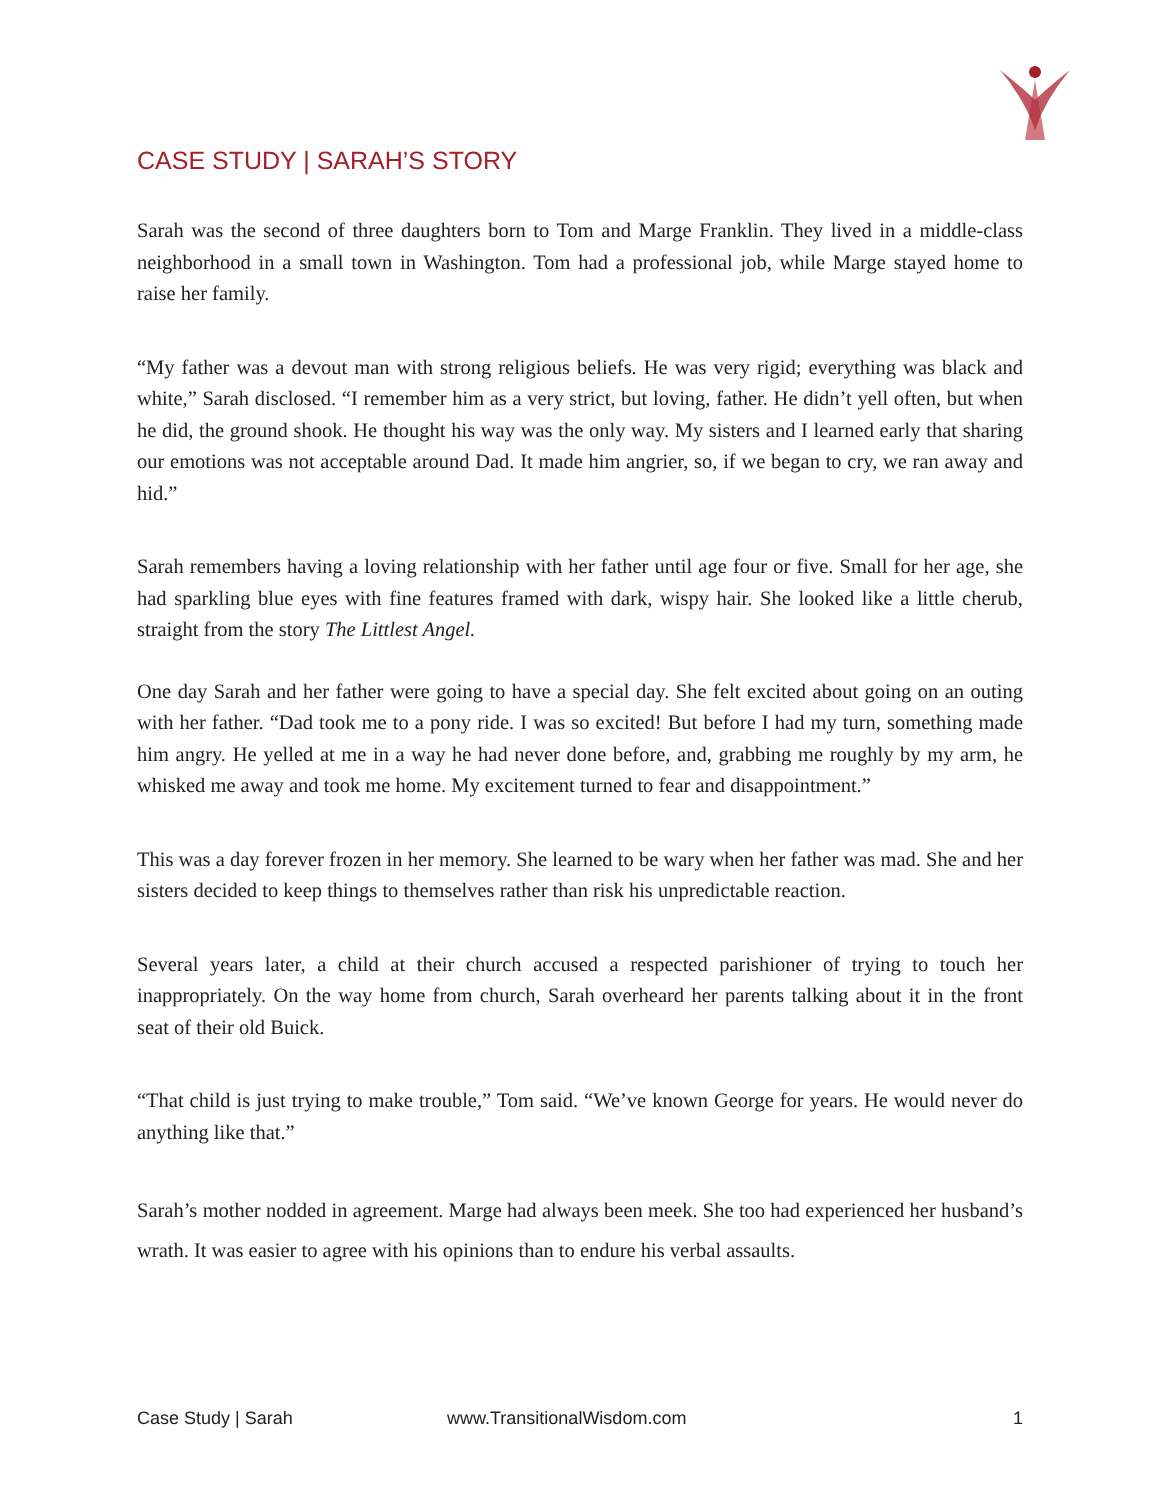CASE STUDY | SARAH’S STORY
Sarah was the second of three daughters born to Tom and Marge Franklin. They lived in a middle-class neighborhood in a small town in Washington. Tom had a professional job, while Marge stayed home to raise her family.
“My father was a devout man with strong religious beliefs. He was very rigid; everything was black and white,” Sarah disclosed. “I remember him as a very strict, but loving, father. He didn’t yell often, but when he did, the ground shook. He thought his way was the only way. My sisters and I learned early that sharing our emotions was not acceptable around Dad. It made him angrier, so, if we began to cry, we ran away and hid.”
Sarah remembers having a loving relationship with her father until age four or five. Small for her age, she had sparkling blue eyes with fine features framed with dark, wispy hair. She looked like a little cherub, straight from the story The Littlest Angel.
One day Sarah and her father were going to have a special day. She felt excited about going on an outing with her father. “Dad took me to a pony ride. I was so excited! But before I had my turn, something made him angry. He yelled at me in a way he had never done before, and, grabbing me roughly by my arm, he whisked me away and took me home. My excitement turned to fear and disappointment.”
This was a day forever frozen in her memory. She learned to be wary when her father was mad. She and her sisters decided to keep things to themselves rather than risk his unpredictable reaction.
Several years later, a child at their church accused a respected parishioner of trying to touch her inappropriately. On the way home from church, Sarah overheard her parents talking about it in the front seat of their old Buick.
“That child is just trying to make trouble,” Tom said. “We’ve known George for years. He would never do anything like that.”
Sarah’s mother nodded in agreement. Marge had always been meek. She too had experienced her husband’s wrath. It was easier to agree with his opinions than to endure his verbal assaults.
Case Study | Sarah www.TransitionalWisdom.com 1